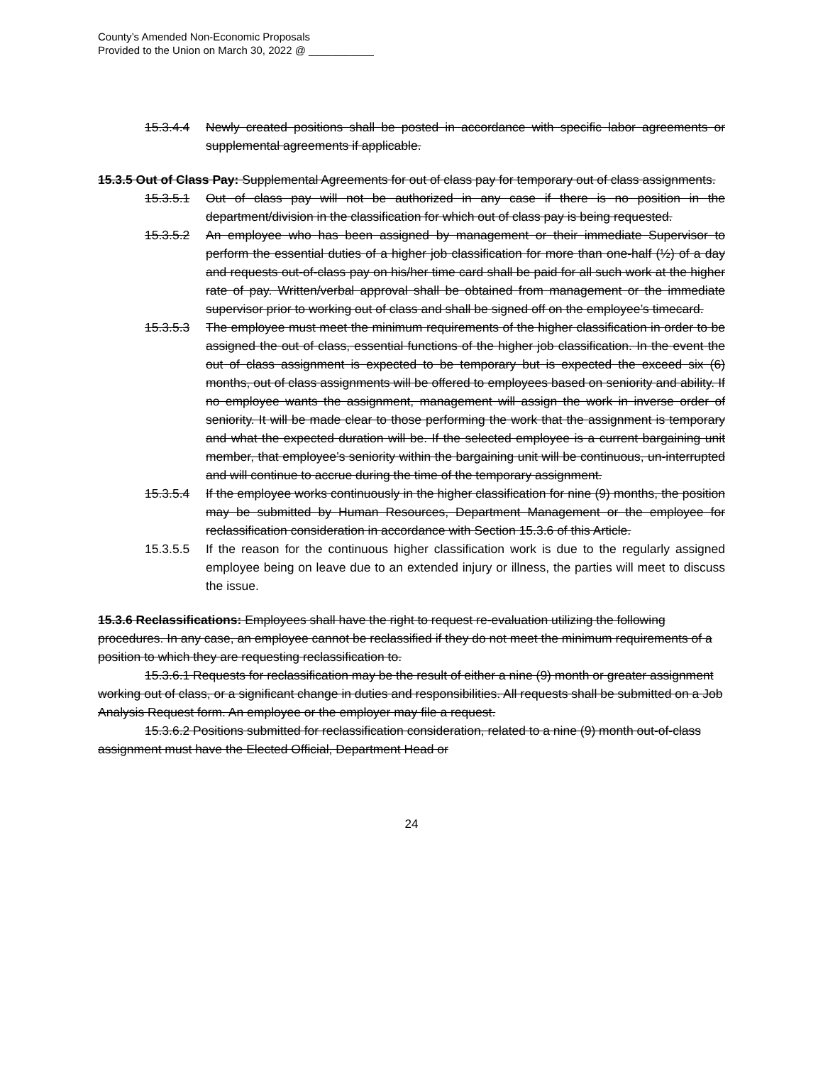County’s Amended Non-Economic Proposals
Provided to the Union on March 30, 2022 @ ___________
15.3.4.4 Newly created positions shall be posted in accordance with specific labor agreements or supplemental agreements if applicable.
15.3.5 Out of Class Pay: Supplemental Agreements for out of class pay for temporary out of class assignments.
15.3.5.1 Out of class pay will not be authorized in any case if there is no position in the department/division in the classification for which out of class pay is being requested.
15.3.5.2 An employee who has been assigned by management or their immediate Supervisor to perform the essential duties of a higher job classification for more than one-half (½) of a day and requests out-of-class pay on his/her time card shall be paid for all such work at the higher rate of pay. Written/verbal approval shall be obtained from management or the immediate supervisor prior to working out of class and shall be signed off on the employee’s timecard.
15.3.5.3 The employee must meet the minimum requirements of the higher classification in order to be assigned the out of class, essential functions of the higher job classification. In the event the out of class assignment is expected to be temporary but is expected the exceed six (6) months, out of class assignments will be offered to employees based on seniority and ability. If no employee wants the assignment, management will assign the work in inverse order of seniority. It will be made clear to those performing the work that the assignment is temporary and what the expected duration will be. If the selected employee is a current bargaining unit member, that employee’s seniority within the bargaining unit will be continuous, un-interrupted and will continue to accrue during the time of the temporary assignment.
15.3.5.4 If the employee works continuously in the higher classification for nine (9) months, the position may be submitted by Human Resources, Department Management or the employee for reclassification consideration in accordance with Section 15.3.6 of this Article.
15.3.5.5 If the reason for the continuous higher classification work is due to the regularly assigned employee being on leave due to an extended injury or illness, the parties will meet to discuss the issue.
15.3.6 Reclassifications: Employees shall have the right to request re-evaluation utilizing the following procedures. In any case, an employee cannot be reclassified if they do not meet the minimum requirements of a position to which they are requesting reclassification to.
15.3.6.1 Requests for reclassification may be the result of either a nine (9) month or greater assignment working out of class, or a significant change in duties and responsibilities. All requests shall be submitted on a Job Analysis Request form. An employee or the employer may file a request.
15.3.6.2 Positions submitted for reclassification consideration, related to a nine (9) month out-of-class assignment must have the Elected Official, Department Head or
24